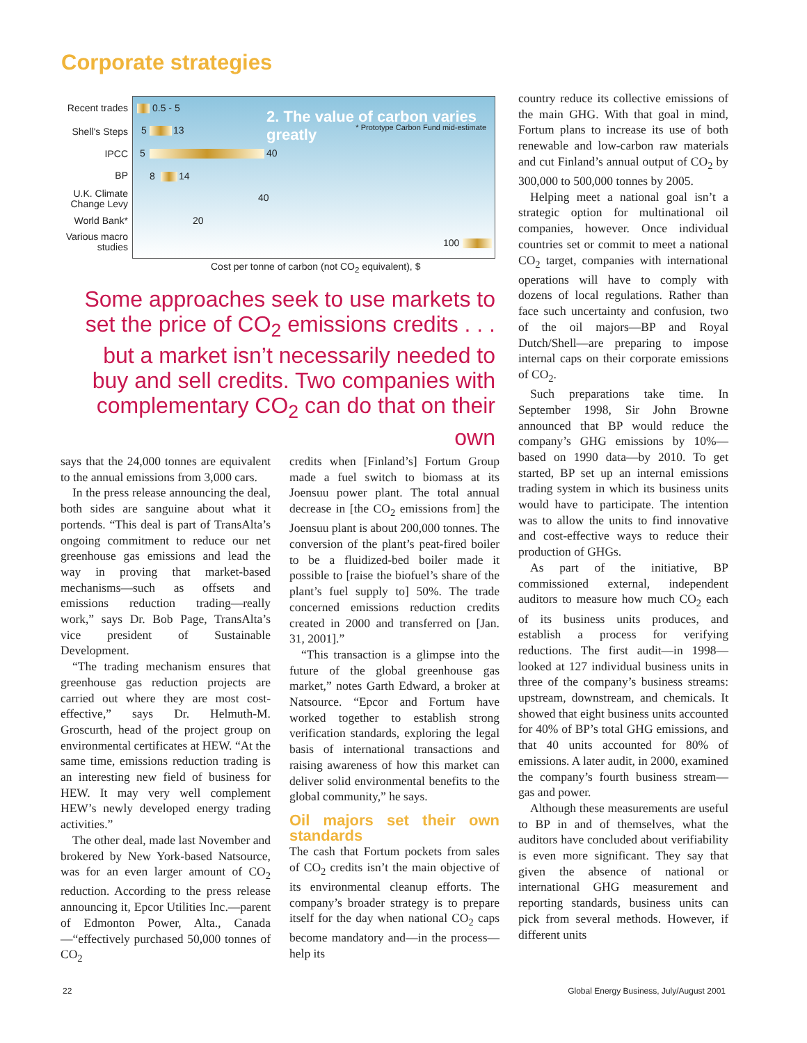Corporate strategies
2. The value of carbon varies greatly
* Prototype Carbon Fund mid-estimate
0.5 - 5
5 13
5 40
8 14
40
20
100
Recent trades
Shell's Steps
IPCC
BP
U.K. Climate Change Levy
World Bank*
Various macro studies
Cost per tonne of carbon (not CO<sub>2</sub> equivalent), $
Some approaches seek to use markets to set the price of CO<sub>2</sub> emissions credits . . . but a market isn’t necessarily needed to buy and sell credits. Two companies with complementary CO<sub>2</sub> can do that on their own
says that the 24,000 tonnes are equivalent to the annual emissions from 3,000 cars.
In the press release announcing the deal, both sides are sanguine about what it portends. “This deal is part of TransAlta’s ongoing commitment to reduce our net greenhouse gas emissions and lead the way in proving that market-based mechanisms—such as offsets and emissions reduction trading—really work,” says Dr. Bob Page, TransAlta’s vice president of Sustainable Development.
“The trading mechanism ensures that greenhouse gas reduction projects are carried out where they are most cost-effective,” says Dr. Helmuth-M. Groscurth, head of the project group on environmental certificates at HEW. “At the same time, emissions reduction trading is an interesting new field of business for HEW. It may very well complement HEW’s newly developed energy trading activities.”
The other deal, made last November and brokered by New York-based Natsource, was for an even larger amount of CO<sub>2</sub> reduction. According to the press release announcing it, Epcor Utilities Inc.—parent of Edmonton Power, Alta., Canada—“effectively purchased 50,000 tonnes of CO<sub>2</sub>
credits when [Finland’s] Fortum Group made a fuel switch to biomass at its Joensuu power plant. The total annual decrease in [the CO<sub>2</sub> emissions from] the Joensuu plant is about 200,000 tonnes. The conversion of the plant’s peat-fired boiler to be a fluidized-bed boiler made it possible to [raise the biofuel’s share of the plant’s fuel supply to] 50%. The trade concerned emissions reduction credits created in 2000 and transferred on [Jan. 31, 2001].”
“This transaction is a glimpse into the future of the global greenhouse gas market,” notes Garth Edward, a broker at Natsource. “Epcor and Fortum have worked together to establish strong verification standards, exploring the legal basis of international transactions and raising awareness of how this market can deliver solid environmental benefits to the global community,” he says.
Oil majors set their own standards
The cash that Fortum pockets from sales of CO<sub>2</sub> credits isn’t the main objective of its environmental cleanup efforts. The company’s broader strategy is to prepare itself for the day when national CO<sub>2</sub> caps become mandatory and—in the process—help its
country reduce its collective emissions of the main GHG. With that goal in mind, Fortum plans to increase its use of both renewable and low-carbon raw materials and cut Finland’s annual output of CO<sub>2</sub> by 300,000 to 500,000 tonnes by 2005.
Helping meet a national goal isn’t a strategic option for multinational oil companies, however. Once individual countries set or commit to meet a national CO<sub>2</sub> target, companies with international operations will have to comply with dozens of local regulations. Rather than face such uncertainty and confusion, two of the oil majors—BP and Royal Dutch/Shell—are preparing to impose internal caps on their corporate emissions of CO<sub>2</sub>.
Such preparations take time. In September 1998, Sir John Browne announced that BP would reduce the company’s GHG emissions by 10%—based on 1990 data—by 2010. To get started, BP set up an internal emissions trading system in which its business units would have to participate. The intention was to allow the units to find innovative and cost-effective ways to reduce their production of GHGs.
As part of the initiative, BP commissioned external, independent auditors to measure how much CO<sub>2</sub> each of its business units produces, and establish a process for verifying reductions. The first audit—in 1998—looked at 127 individual business units in three of the company’s business streams: upstream, downstream, and chemicals. It showed that eight business units accounted for 40% of BP’s total GHG emissions, and that 40 units accounted for 80% of emissions. A later audit, in 2000, examined the company’s fourth business stream—gas and power.
Although these measurements are useful to BP in and of themselves, what the auditors have concluded about verifiability is even more significant. They say that given the absence of national or international GHG measurement and reporting standards, business units can pick from several methods. However, if different units
22
Global Energy Business, July/August 2001